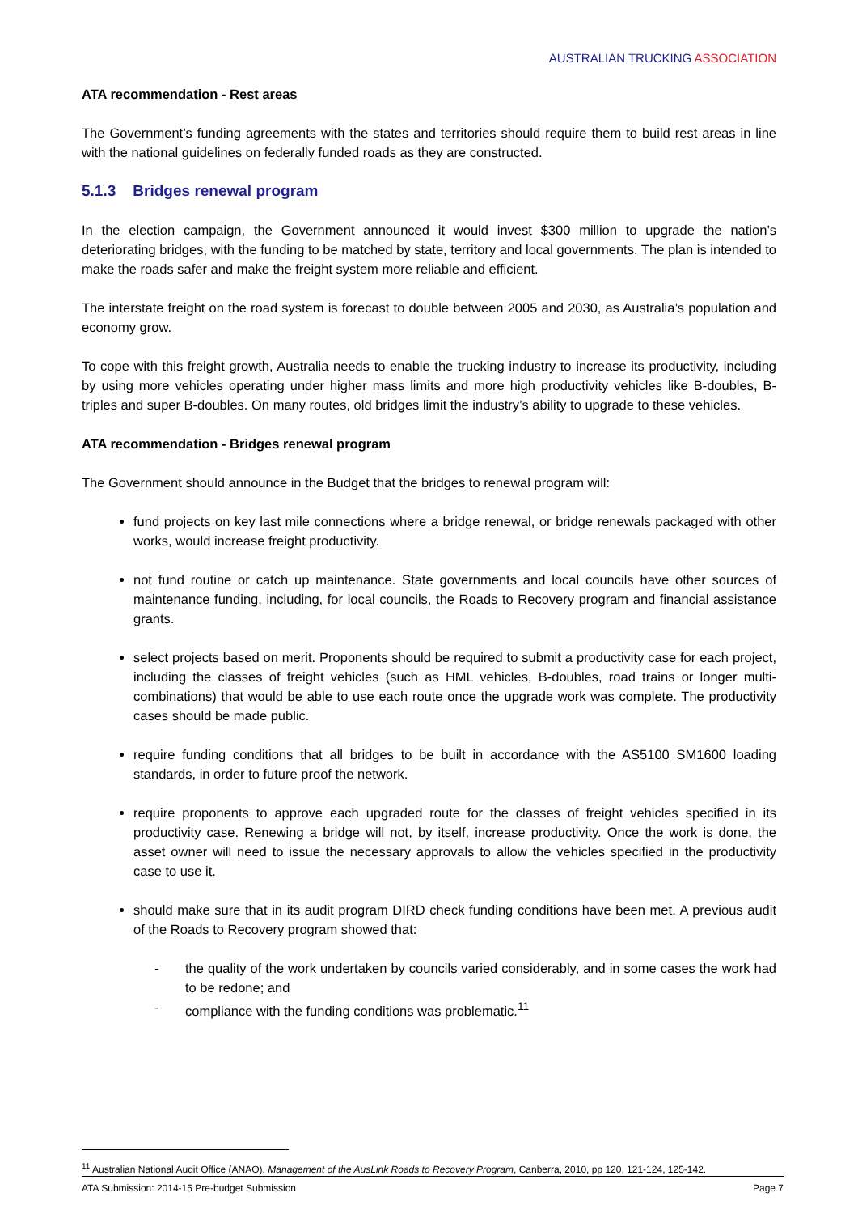AUSTRALIAN TRUCKING ASSOCIATION
ATA recommendation - Rest areas
The Government’s funding agreements with the states and territories should require them to build rest areas in line with the national guidelines on federally funded roads as they are constructed.
5.1.3 Bridges renewal program
In the election campaign, the Government announced it would invest $300 million to upgrade the nation’s deteriorating bridges, with the funding to be matched by state, territory and local governments. The plan is intended to make the roads safer and make the freight system more reliable and efficient.
The interstate freight on the road system is forecast to double between 2005 and 2030, as Australia’s population and economy grow.
To cope with this freight growth, Australia needs to enable the trucking industry to increase its productivity, including by using more vehicles operating under higher mass limits and more high productivity vehicles like B-doubles, B-triples and super B-doubles. On many routes, old bridges limit the industry’s ability to upgrade to these vehicles.
ATA recommendation - Bridges renewal program
The Government should announce in the Budget that the bridges to renewal program will:
fund projects on key last mile connections where a bridge renewal, or bridge renewals packaged with other works, would increase freight productivity.
not fund routine or catch up maintenance. State governments and local councils have other sources of maintenance funding, including, for local councils, the Roads to Recovery program and financial assistance grants.
select projects based on merit. Proponents should be required to submit a productivity case for each project, including the classes of freight vehicles (such as HML vehicles, B-doubles, road trains or longer multi-combinations) that would be able to use each route once the upgrade work was complete. The productivity cases should be made public.
require funding conditions that all bridges to be built in accordance with the AS5100 SM1600 loading standards, in order to future proof the network.
require proponents to approve each upgraded route for the classes of freight vehicles specified in its productivity case. Renewing a bridge will not, by itself, increase productivity. Once the work is done, the asset owner will need to issue the necessary approvals to allow the vehicles specified in the productivity case to use it.
should make sure that in its audit program DIRD check funding conditions have been met. A previous audit of the Roads to Recovery program showed that:
- the quality of the work undertaken by councils varied considerably, and in some cases the work had to be redone; and
- compliance with the funding conditions was problematic.<sup>11</sup>
<sup>11</sup> Australian National Audit Office (ANAO), Management of the AusLink Roads to Recovery Program, Canberra, 2010, pp 120, 121-124, 125-142.
ATA Submission: 2014-15 Pre-budget Submission Page 7